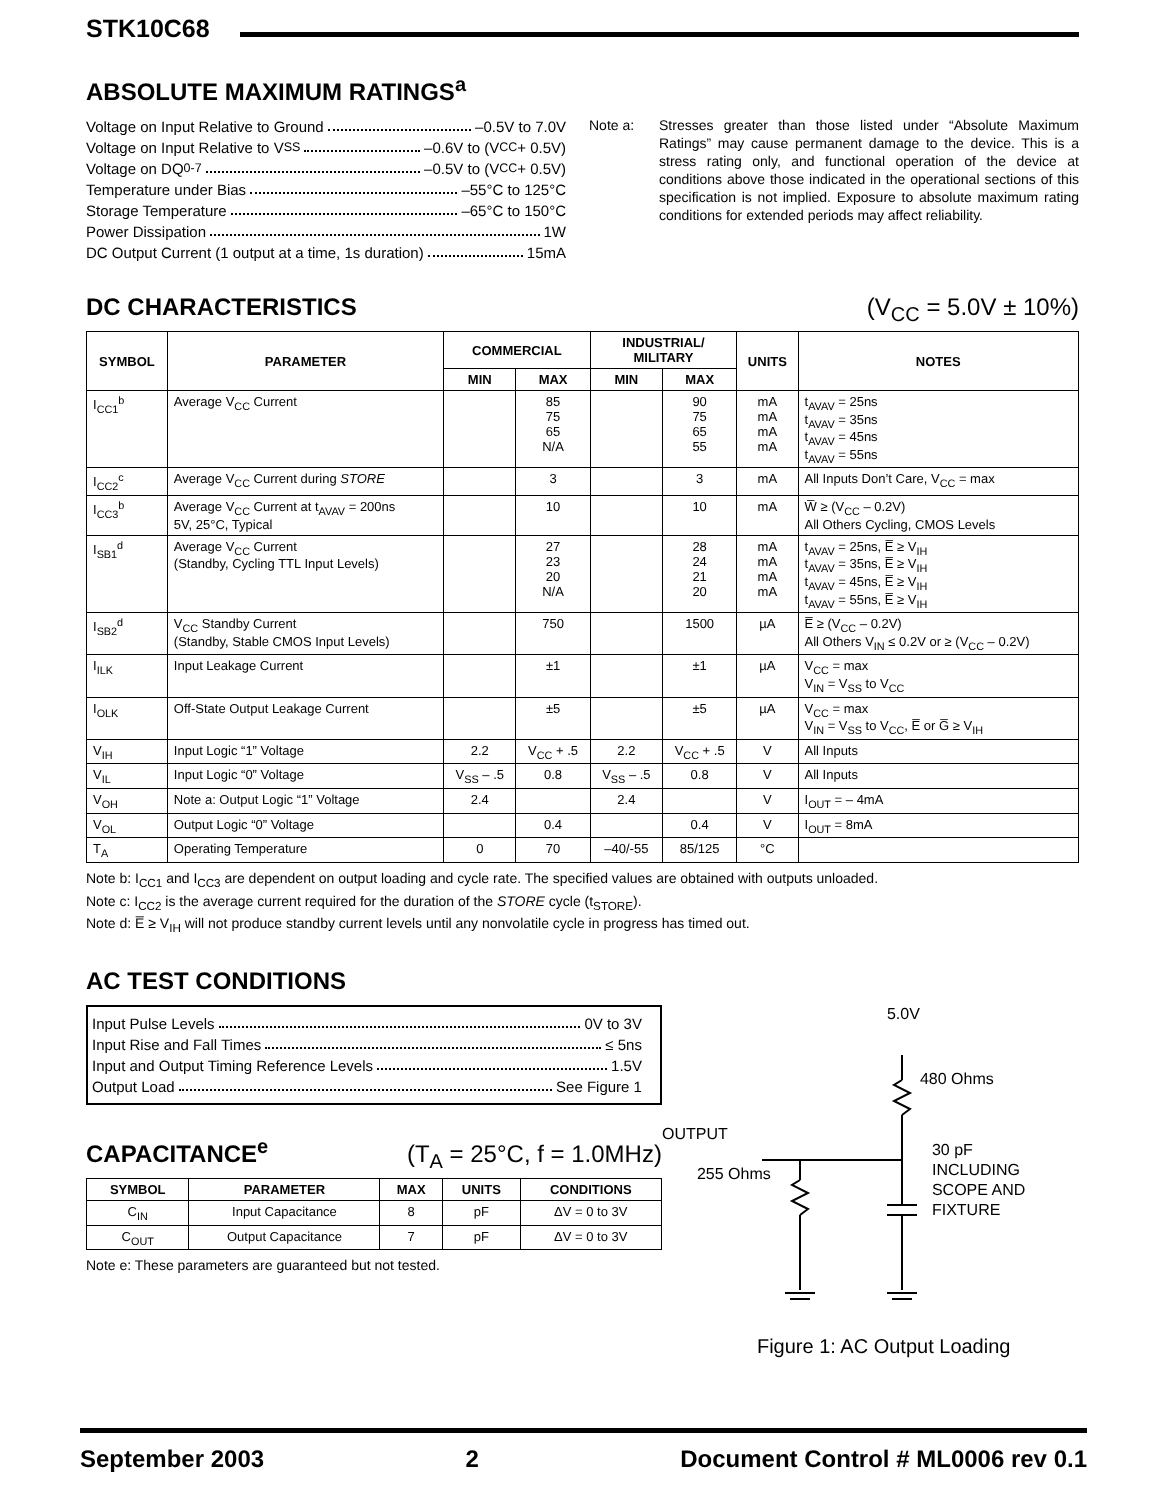STK10C68
ABSOLUTE MAXIMUM RATINGS<sup>a</sup>
Voltage on Input Relative to Ground –0.5V to 7.0V
Voltage on Input Relative to V<sub>SS</sub> –0.6V to (V<sub>CC</sub> + 0.5V)
Voltage on DQ<sub>0-7</sub> –0.5V to (V<sub>CC</sub> + 0.5V)
Temperature under Bias –55°C to 125°C
Storage Temperature –65°C to 150°C
Power Dissipation 1W
DC Output Current (1 output at a time, 1s duration) 15mA
Note a: Stresses greater than those listed under “Absolute Maximum Ratings” may cause permanent damage to the device. This is a stress rating only, and functional operation of the device at conditions above those indicated in the operational sections of this specification is not implied. Exposure to absolute maximum rating conditions for extended periods may affect reliability.
DC CHARACTERISTICS
(V<sub>CC</sub> = 5.0V ± 10%)
| SYMBOL | PARAMETER | COMMERCIAL | | INDUSTRIAL/ MILITARY | | UNITS | NOTES |
| --- | --- | --- | --- | --- | --- | --- | --- |
| | | MIN | MAX | MIN | MAX | | |
| I<sub>CC1</sub><sup>b</sup> | Average V<sub>CC</sub> Current | | 85 75 65 N/A | | 90 75 65 55 | mA mA mA mA | t<sub>AVAV</sub> = 25ns t<sub>AVAV</sub> = 35ns t<sub>AVAV</sub> = 45ns t<sub>AVAV</sub> = 55ns |
| I<sub>CC2</sub><sup>c</sup> | Average V<sub>CC</sub> Current during STORE | | 3 | | 3 | mA | All Inputs Don’t Care, V<sub>CC</sub> = max |
| I<sub>CC3</sub><sup>b</sup> | Average V<sub>CC</sub> Current at t<sub>AVAV</sub> = 200ns 5V, 25°C, Typical | | 10 | | 10 | mA | W̅ ≥ (V<sub>CC</sub> – 0.2V) All Others Cycling, CMOS Levels |
| I<sub>SB1</sub><sup>d</sup> | Average V<sub>CC</sub> Current (Standby, Cycling TTL Input Levels) | | 27 23 20 N/A | | 28 24 21 20 | mA mA mA mA | t<sub>AVAV</sub> = 25ns, E̅ ≥ V<sub>IH</sub> t<sub>AVAV</sub> = 35ns, E̅ ≥ V<sub>IH</sub> t<sub>AVAV</sub> = 45ns, E̅ ≥ V<sub>IH</sub> t<sub>AVAV</sub> = 55ns, E̅ ≥ V<sub>IH</sub> |
| I<sub>SB2</sub><sup>d</sup> | V<sub>CC</sub> Standby Current (Standby, Stable CMOS Input Levels) | | 750 | | 1500 | µA | E̅ ≥ (V<sub>CC</sub> – 0.2V) All Others V<sub>IN</sub> ≤ 0.2V or ≥ (V<sub>CC</sub> – 0.2V) |
| I<sub>ILK</sub> | Input Leakage Current | | ±1 | | ±1 | µA | V<sub>CC</sub> = max V<sub>IN</sub> = V<sub>SS</sub> to V<sub>CC</sub> |
| I<sub>OLK</sub> | Off-State Output Leakage Current | | ±5 | | ±5 | µA | V<sub>CC</sub> = max V<sub>IN</sub> = V<sub>SS</sub> to V<sub>CC</sub>, E̅ or G̅ ≥ V<sub>IH</sub> |
| V<sub>IH</sub> | Input Logic “1” Voltage | 2.2 | V<sub>CC</sub> + .5 | 2.2 | V<sub>CC</sub> + .5 | V | All Inputs |
| V<sub>IL</sub> | Input Logic “0” Voltage | V<sub>SS</sub> – .5 | 0.8 | V<sub>SS</sub> – .5 | 0.8 | V | All Inputs |
| V<sub>OH</sub> | Note a: Output Logic “1” Voltage | 2.4 | | 2.4 | | V | I<sub>OUT</sub> = – 4mA |
| V<sub>OL</sub> | Output Logic “0” Voltage | | 0.4 | | 0.4 | V | I<sub>OUT</sub> = 8mA |
| T<sub>A</sub> | Operating Temperature | 0 | 70 | –40/-55 | 85/125 | °C | |
Note b: I<sub>CC1</sub> and I<sub>CC3</sub> are dependent on output loading and cycle rate. The specified values are obtained with outputs unloaded.
Note c: I<sub>CC2</sub> is the average current required for the duration of the STORE cycle (t<sub>STORE</sub>).
Note d: E̅ ≥ V<sub>IH</sub> will not produce standby current levels until any nonvolatile cycle in progress has timed out.
AC TEST CONDITIONS
Input Pulse Levels 0V to 3V
Input Rise and Fall Times ≤ 5ns
Input and Output Timing Reference Levels 1.5V
Output Load See Figure 1
CAPACITANCE<sup>e</sup>
(T<sub>A</sub> = 25°C, f = 1.0MHz)
| SYMBOL | PARAMETER | MAX | UNITS | CONDITIONS |
| --- | --- | --- | --- | --- |
| C<sub>IN</sub> | Input Capacitance | 8 | pF | ΔV = 0 to 3V |
| C<sub>OUT</sub> | Output Capacitance | 7 | pF | ΔV = 0 to 3V |
Note e: These parameters are guaranteed but not tested.
5.0V
480 Ohms
OUTPUT
255 Ohms
30 pF
INCLUDING
SCOPE AND
FIXTURE
Figure 1: AC Output Loading
September 2003 2 Document Control # ML0006 rev 0.1